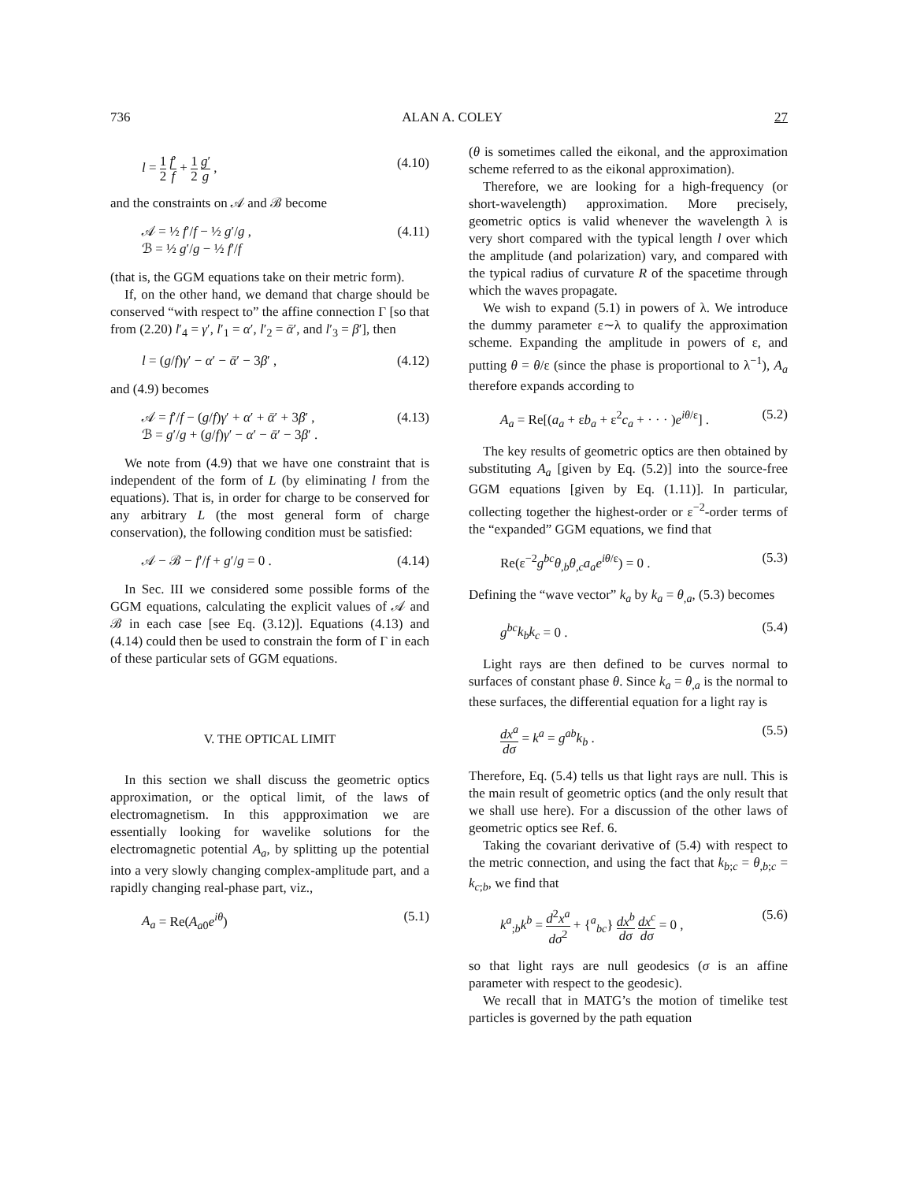736 ALAN A. COLEY 27
l = 1 2 f′ f + 1 2 g′ g , (4.10)
and the constraints on 𝒜 and ℬ become
𝒜 = ½ f′/f − ½ g′/g ,
ℬ = ½ g′/g − ½ f′/f (4.11)
(that is, the GGM equations take on their metric form).
If, on the other hand, we demand that charge should be conserved “with respect to” the affine connection Γ [so that from (2.20) l′<sub>4</sub> = γ′, l′<sub>1</sub> = α′, l′<sub>2</sub> = ᾱ′, and l′<sub>3</sub> = β′], then
l = (g/f)γ′ − α′ − ᾱ′ − 3β′ , (4.12)
and (4.9) becomes
𝒜 = f′/f − (g/f)γ′ + α′ + ᾱ′ + 3β′ ,
ℬ = g′/g + (g/f)γ′ − α′ − ᾱ′ − 3β′ . (4.13)
We note from (4.9) that we have one constraint that is independent of the form of L (by eliminating l from the equations). That is, in order for charge to be conserved for any arbitrary L (the most general form of charge conservation), the following condition must be satisfied:
𝒜 − ℬ − f′/f + g′/g = 0 . (4.14)
In Sec. III we considered some possible forms of the GGM equations, calculating the explicit values of 𝒜 and ℬ in each case [see Eq. (3.12)]. Equations (4.13) and (4.14) could then be used to constrain the form of Γ in each of these particular sets of GGM equations.
V. THE OPTICAL LIMIT
In this section we shall discuss the geometric optics approximation, or the optical limit, of the laws of electromagnetism. In this appproximation we are essentially looking for wavelike solutions for the electromagnetic potential A<sub>a</sub>, by splitting up the potential into a very slowly changing complex-amplitude part, and a rapidly changing real-phase part, viz.,
A<sub>a</sub> = Re(A<sub>a0</sub>e<sup>iθ</sup>) (5.1)
(θ is sometimes called the eikonal, and the approximation scheme referred to as the eikonal approximation).
Therefore, we are looking for a high-frequency (or short-wavelength) approximation. More precisely, geometric optics is valid whenever the wavelength λ is very short compared with the typical length l over which the amplitude (and polarization) vary, and compared with the typical radius of curvature R of the spacetime through which the waves propagate.
We wish to expand (5.1) in powers of λ. We introduce the dummy parameter ε∼λ to qualify the approximation scheme. Expanding the amplitude in powers of ε, and putting θ = θ/ε (since the phase is proportional to λ<sup>−1</sup>), A<sub>a</sub> therefore expands according to
A<sub>a</sub> = Re[(a<sub>a</sub> + εb<sub>a</sub> + ε<sup>2</sup>c<sub>a</sub> + · · · )e<sup>iθ/ε</sup>] . (5.2)
The key results of geometric optics are then obtained by substituting A<sub>a</sub> [given by Eq. (5.2)] into the source-free GGM equations [given by Eq. (1.11)]. In particular, collecting together the highest-order or ε<sup>−2</sup>-order terms of the “expanded” GGM equations, we find that
Re(ε<sup>−2</sup>g<sup>bc</sup>θ<sub>,b</sub>θ<sub>,c</sub>a<sub>a</sub> e<sup>iθ/ε</sup>) = 0 . (5.3)
Defining the “wave vector” k<sub>a</sub> by k<sub>a</sub> = θ<sub>,a</sub>, (5.3) becomes
g<sup>bc</sup>k<sub>b</sub> k<sub>c</sub> = 0 . (5.4)
Light rays are then defined to be curves normal to surfaces of constant phase θ. Since k<sub>a</sub> = θ<sub>,a</sub> is the normal to these surfaces, the differential equation for a light ray is
dx<sup>a</sup> dσ = k<sup>a</sup> = g<sup>ab</sup>k<sub>b</sub> . (5.5)
Therefore, Eq. (5.4) tells us that light rays are null. This is the main result of geometric optics (and the only result that we shall use here). For a discussion of the other laws of geometric optics see Ref. 6.
Taking the covariant derivative of (5.4) with respect to the metric connection, and using the fact that k<sub>b;c</sub> = θ<sub>,b;c</sub> = k<sub>c;b</sub>, we find that
k<sup>a</sup><sub>;b</sub>k<sup>b</sup> = d<sup>2</sup>x<sup>a</sup> dσ<sup>2</sup> + {<sup>a</sup><sub>bc</sub>} dx<sup>b</sup> dσ dx<sup>c</sup> dσ = 0 , (5.6)
so that light rays are null geodesics (σ is an affine parameter with respect to the geodesic).
We recall that in MATG’s the motion of timelike test particles is governed by the path equation